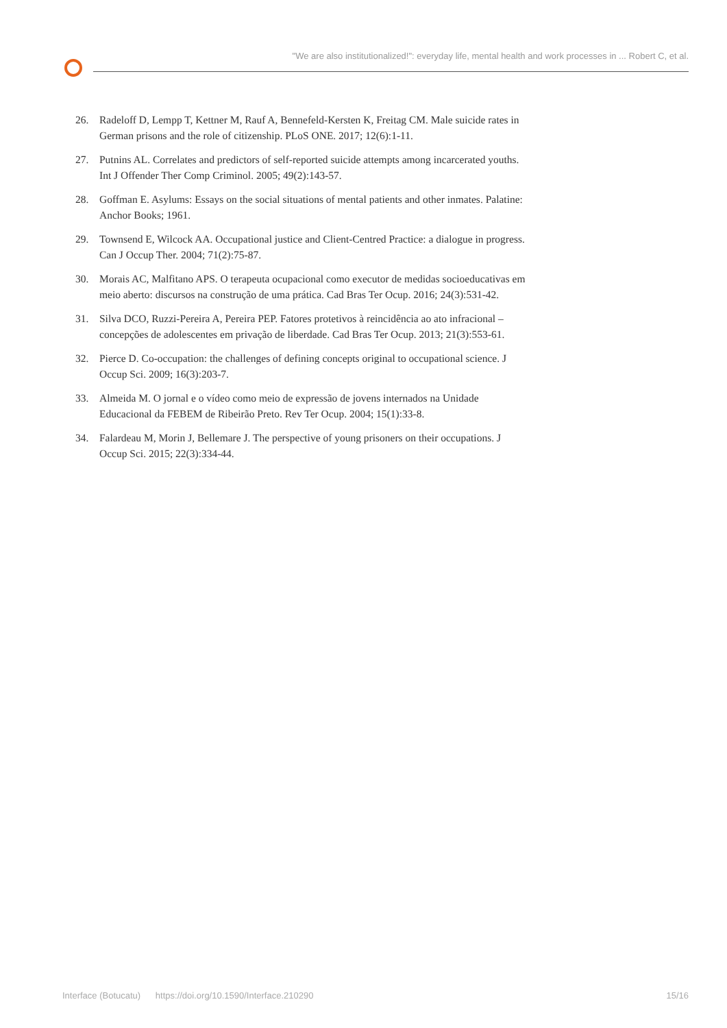"We are also institutionalized!": everyday life, mental health and work processes in ... Robert C, et al.
26. Radeloff D, Lempp T, Kettner M, Rauf A, Bennefeld-Kersten K, Freitag CM. Male suicide rates in German prisons and the role of citizenship. PLoS ONE. 2017; 12(6):1-11.
27. Putnins AL. Correlates and predictors of self-reported suicide attempts among incarcerated youths. Int J Offender Ther Comp Criminol. 2005; 49(2):143-57.
28. Goffman E. Asylums: Essays on the social situations of mental patients and other inmates. Palatine: Anchor Books; 1961.
29. Townsend E, Wilcock AA. Occupational justice and Client-Centred Practice: a dialogue in progress. Can J Occup Ther. 2004; 71(2):75-87.
30. Morais AC, Malfitano APS. O terapeuta ocupacional como executor de medidas socioeducativas em meio aberto: discursos na construção de uma prática. Cad Bras Ter Ocup. 2016; 24(3):531-42.
31. Silva DCO, Ruzzi-Pereira A, Pereira PEP. Fatores protetivos à reincidência ao ato infracional – concepções de adolescentes em privação de liberdade. Cad Bras Ter Ocup. 2013; 21(3):553-61.
32. Pierce D. Co-occupation: the challenges of defining concepts original to occupational science. J Occup Sci. 2009; 16(3):203-7.
33. Almeida M. O jornal e o vídeo como meio de expressão de jovens internados na Unidade Educacional da FEBEM de Ribeirão Preto. Rev Ter Ocup. 2004; 15(1):33-8.
34. Falardeau M, Morin J, Bellemare J. The perspective of young prisoners on their occupations. J Occup Sci. 2015; 22(3):334-44.
Interface (Botucatu) https://doi.org/10.1590/Interface.210290 15/16